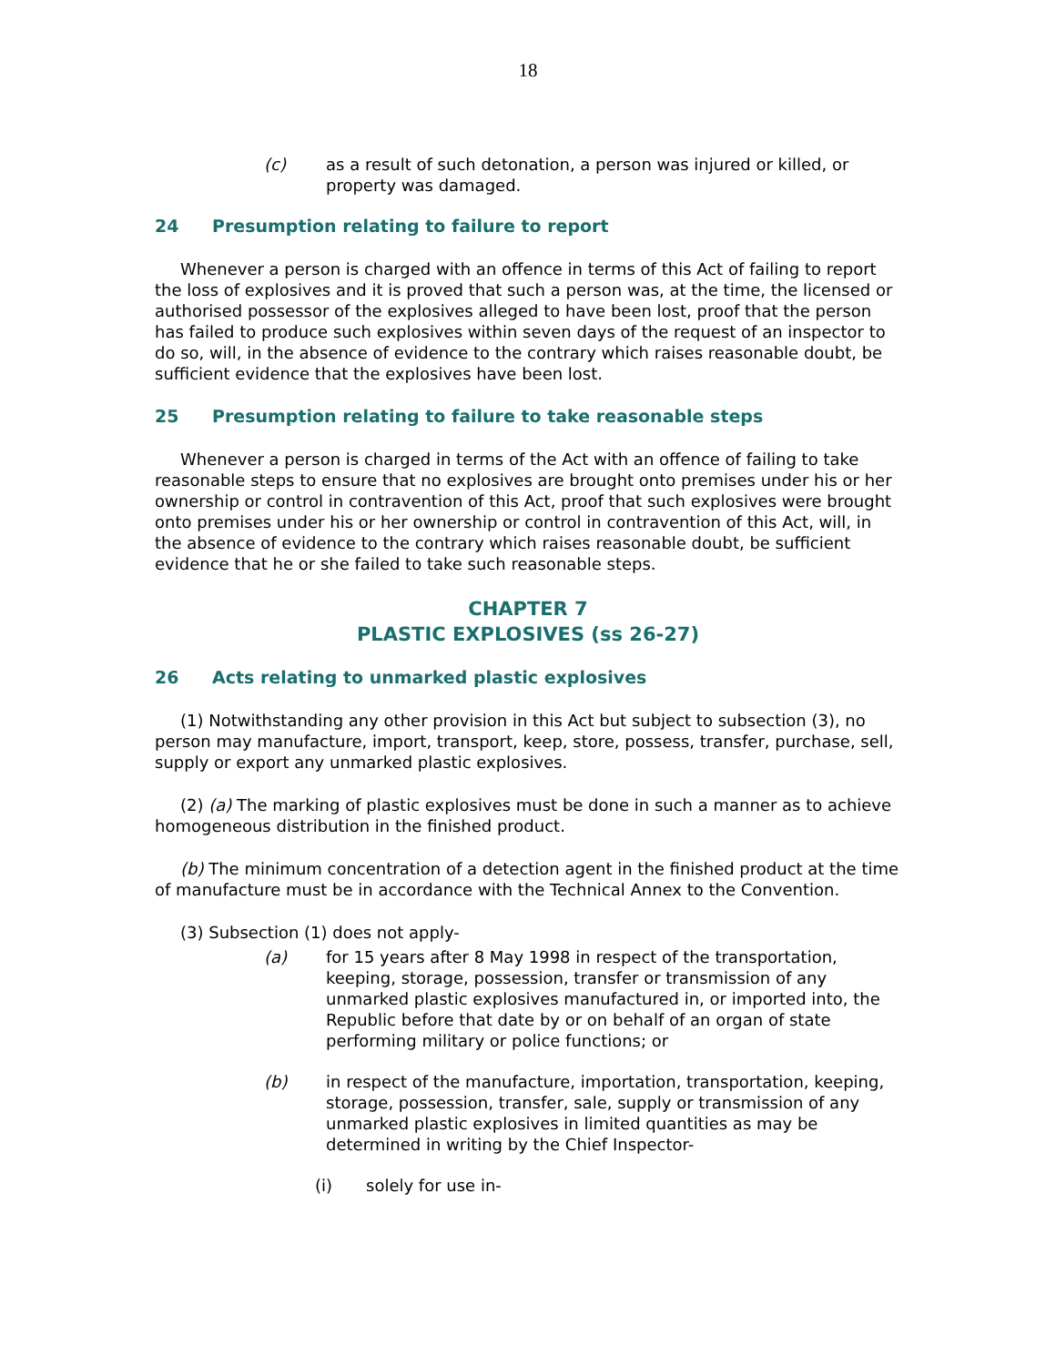18
(c) as a result of such detonation, a person was injured or killed, or property was damaged.
24 Presumption relating to failure to report
Whenever a person is charged with an offence in terms of this Act of failing to report the loss of explosives and it is proved that such a person was, at the time, the licensed or authorised possessor of the explosives alleged to have been lost, proof that the person has failed to produce such explosives within seven days of the request of an inspector to do so, will, in the absence of evidence to the contrary which raises reasonable doubt, be sufficient evidence that the explosives have been lost.
25 Presumption relating to failure to take reasonable steps
Whenever a person is charged in terms of the Act with an offence of failing to take reasonable steps to ensure that no explosives are brought onto premises under his or her ownership or control in contravention of this Act, proof that such explosives were brought onto premises under his or her ownership or control in contravention of this Act, will, in the absence of evidence to the contrary which raises reasonable doubt, be sufficient evidence that he or she failed to take such reasonable steps.
CHAPTER 7
PLASTIC EXPLOSIVES (ss 26-27)
26 Acts relating to unmarked plastic explosives
(1) Notwithstanding any other provision in this Act but subject to subsection (3), no person may manufacture, import, transport, keep, store, possess, transfer, purchase, sell, supply or export any unmarked plastic explosives.
(2) (a) The marking of plastic explosives must be done in such a manner as to achieve homogeneous distribution in the finished product.
(b) The minimum concentration of a detection agent in the finished product at the time of manufacture must be in accordance with the Technical Annex to the Convention.
(3) Subsection (1) does not apply-
(a) for 15 years after 8 May 1998 in respect of the transportation, keeping, storage, possession, transfer or transmission of any unmarked plastic explosives manufactured in, or imported into, the Republic before that date by or on behalf of an organ of state performing military or police functions; or
(b) in respect of the manufacture, importation, transportation, keeping, storage, possession, transfer, sale, supply or transmission of any unmarked plastic explosives in limited quantities as may be determined in writing by the Chief Inspector-
(i) solely for use in-